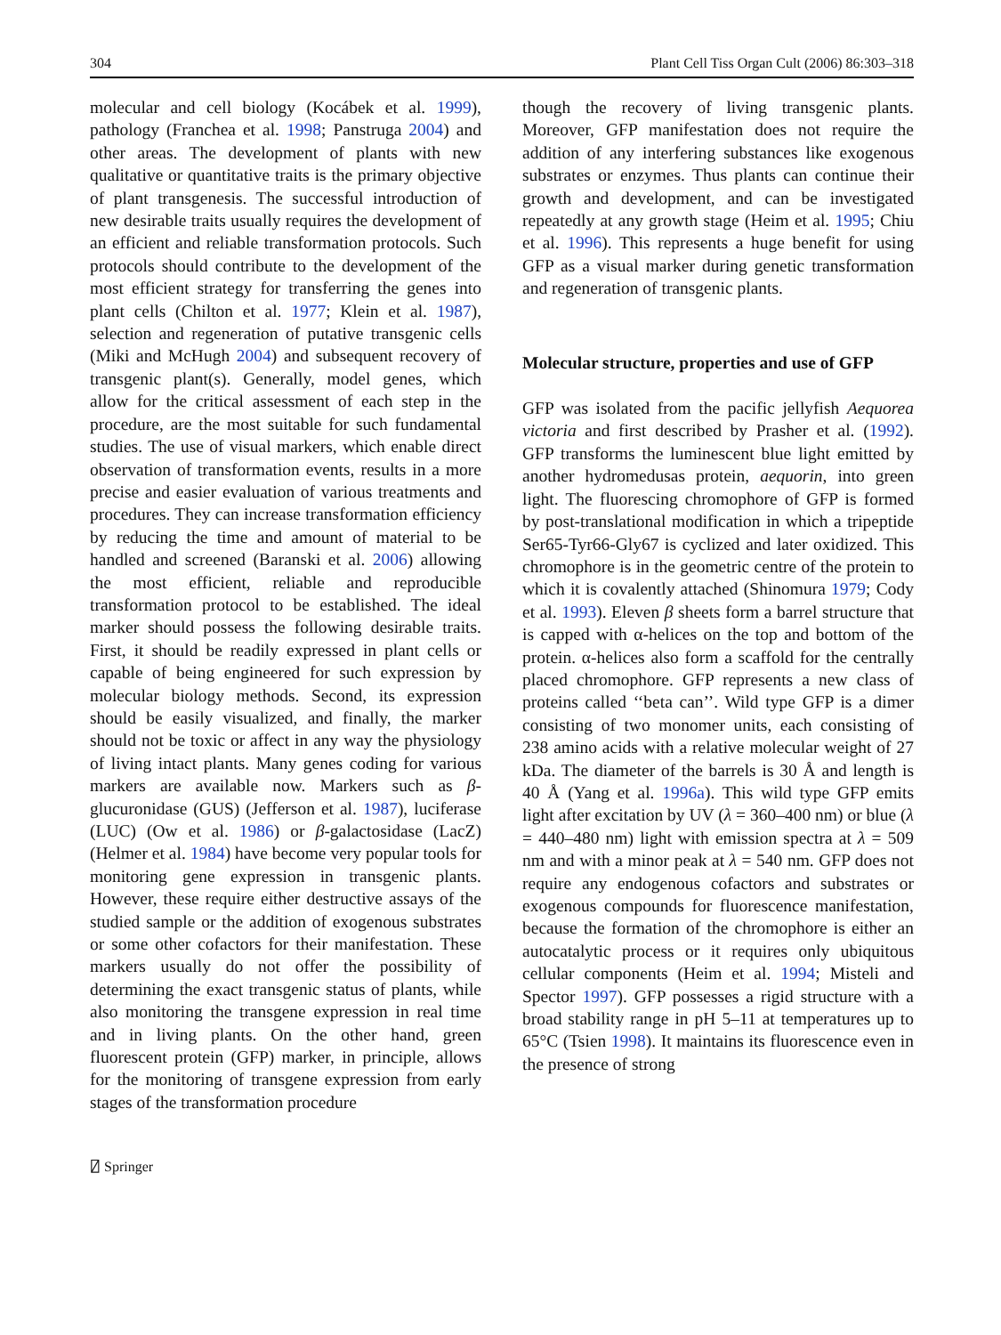304 Plant Cell Tiss Organ Cult (2006) 86:303–318
molecular and cell biology (Kocábek et al. 1999), pathology (Franchea et al. 1998; Panstruga 2004) and other areas. The development of plants with new qualitative or quantitative traits is the primary objective of plant transgenesis. The successful introduction of new desirable traits usually requires the development of an efficient and reliable transformation protocols. Such protocols should contribute to the development of the most efficient strategy for transferring the genes into plant cells (Chilton et al. 1977; Klein et al. 1987), selection and regeneration of putative transgenic cells (Miki and McHugh 2004) and subsequent recovery of transgenic plant(s). Generally, model genes, which allow for the critical assessment of each step in the procedure, are the most suitable for such fundamental studies. The use of visual markers, which enable direct observation of transformation events, results in a more precise and easier evaluation of various treatments and procedures. They can increase transformation efficiency by reducing the time and amount of material to be handled and screened (Baranski et al. 2006) allowing the most efficient, reliable and reproducible transformation protocol to be established. The ideal marker should possess the following desirable traits. First, it should be readily expressed in plant cells or capable of being engineered for such expression by molecular biology methods. Second, its expression should be easily visualized, and finally, the marker should not be toxic or affect in any way the physiology of living intact plants. Many genes coding for various markers are available now. Markers such as β-glucuronidase (GUS) (Jefferson et al. 1987), luciferase (LUC) (Ow et al. 1986) or β-galactosidase (LacZ) (Helmer et al. 1984) have become very popular tools for monitoring gene expression in transgenic plants. However, these require either destructive assays of the studied sample or the addition of exogenous substrates or some other cofactors for their manifestation. These markers usually do not offer the possibility of determining the exact transgenic status of plants, while also monitoring the transgene expression in real time and in living plants. On the other hand, green fluorescent protein (GFP) marker, in principle, allows for the monitoring of transgene expression from early stages of the transformation procedure
though the recovery of living transgenic plants. Moreover, GFP manifestation does not require the addition of any interfering substances like exogenous substrates or enzymes. Thus plants can continue their growth and development, and can be investigated repeatedly at any growth stage (Heim et al. 1995; Chiu et al. 1996). This represents a huge benefit for using GFP as a visual marker during genetic transformation and regeneration of transgenic plants.
Molecular structure, properties and use of GFP
GFP was isolated from the pacific jellyfish Aequorea victoria and first described by Prasher et al. (1992). GFP transforms the luminescent blue light emitted by another hydromedusas protein, aequorin, into green light. The fluorescing chromophore of GFP is formed by post-translational modification in which a tripeptide Ser65-Tyr66-Gly67 is cyclized and later oxidized. This chromophore is in the geometric centre of the protein to which it is covalently attached (Shinomura 1979; Cody et al. 1993). Eleven β sheets form a barrel structure that is capped with α-helices on the top and bottom of the protein. α-helices also form a scaffold for the centrally placed chromophore. GFP represents a new class of proteins called ‘‘beta can’’. Wild type GFP is a dimer consisting of two monomer units, each consisting of 238 amino acids with a relative molecular weight of 27 kDa. The diameter of the barrels is 30 Å and length is 40 Å (Yang et al. 1996a). This wild type GFP emits light after excitation by UV (λ = 360–400 nm) or blue (λ = 440–480 nm) light with emission spectra at λ = 509 nm and with a minor peak at λ = 540 nm. GFP does not require any endogenous cofactors and substrates or exogenous compounds for fluorescence manifestation, because the formation of the chromophore is either an autocatalytic process or it requires only ubiquitous cellular components (Heim et al. 1994; Misteli and Spector 1997). GFP possesses a rigid structure with a broad stability range in pH 5–11 at temperatures up to 65°C (Tsien 1998). It maintains its fluorescence even in the presence of strong
⍁ Springer